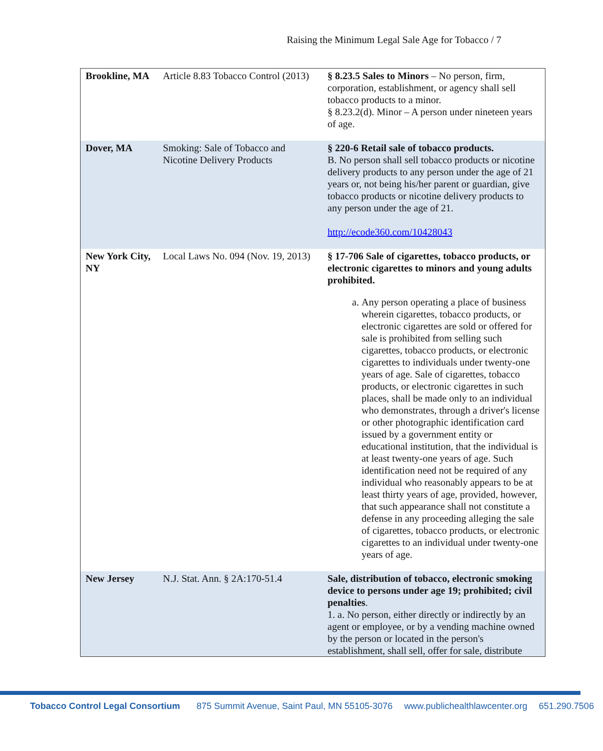Raising the Minimum Legal Sale Age for Tobacco / 7
| Brookline, MA | Article 8.83 Tobacco Control (2013) | § 8.23.5 Sales to Minors – No person, firm, corporation, establishment, or agency shall sell tobacco products to a minor. § 8.23.2(d). Minor – A person under nineteen years of age. |
| Dover, MA | Smoking: Sale of Tobacco and Nicotine Delivery Products | § 220-6 Retail sale of tobacco products. B. No person shall sell tobacco products or nicotine delivery products to any person under the age of 21 years or, not being his/her parent or guardian, give tobacco products or nicotine delivery products to any person under the age of 21. http://ecode360.com/10428043 |
| New York City, NY | Local Laws No. 094 (Nov. 19, 2013) | § 17-706 Sale of cigarettes, tobacco products, or electronic cigarettes to minors and young adults prohibited. a. Any person operating a place of business wherein cigarettes, tobacco products, or electronic cigarettes are sold or offered for sale is prohibited from selling such cigarettes, tobacco products, or electronic cigarettes to individuals under twenty-one years of age. Sale of cigarettes, tobacco products, or electronic cigarettes in such places, shall be made only to an individual who demonstrates, through a driver's license or other photographic identification card issued by a government entity or educational institution, that the individual is at least twenty-one years of age. Such identification need not be required of any individual who reasonably appears to be at least thirty years of age, provided, however, that such appearance shall not constitute a defense in any proceeding alleging the sale of cigarettes, tobacco products, or electronic cigarettes to an individual under twenty-one years of age. |
| New Jersey | N.J. Stat. Ann. § 2A:170-51.4 | Sale, distribution of tobacco, electronic smoking device to persons under age 19; prohibited; civil penalties . 1. a. No person, either directly or indirectly by an agent or employee, or by a vending machine owned by the person or located in the person's establishment, shall sell, offer for sale, distribute |
Tobacco Control Legal Consortium 875 Summit Avenue, Saint Paul, MN 55105-3076 www.publichealthlawcenter.org 651.290.7506